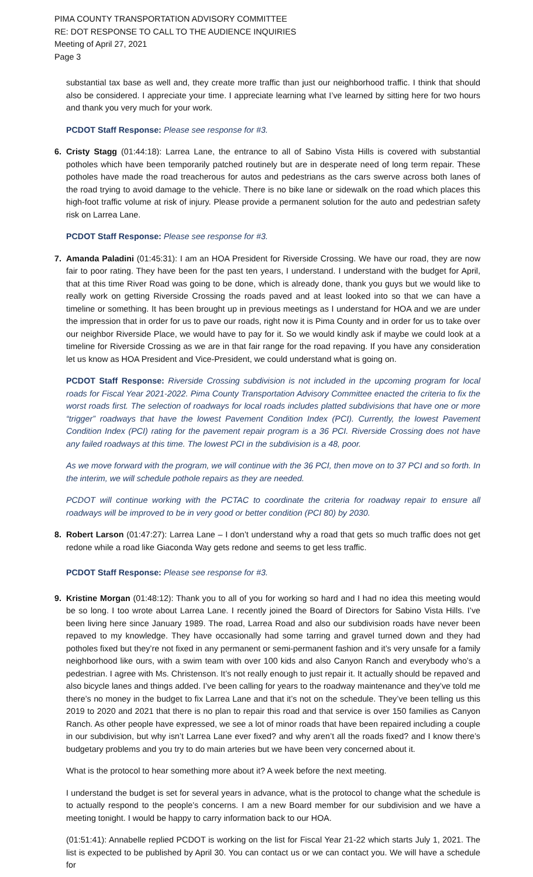PIMA COUNTY TRANSPORTATION ADVISORY COMMITTEE
RE: DOT RESPONSE TO CALL TO THE AUDIENCE INQUIRIES
Meeting of April 27, 2021
Page 3
substantial tax base as well and, they create more traffic than just our neighborhood traffic. I think that should also be considered. I appreciate your time. I appreciate learning what I’ve learned by sitting here for two hours and thank you very much for your work.
PCDOT Staff Response: Please see response for #3.
6. Cristy Stagg (01:44:18): Larrea Lane, the entrance to all of Sabino Vista Hills is covered with substantial potholes which have been temporarily patched routinely but are in desperate need of long term repair. These potholes have made the road treacherous for autos and pedestrians as the cars swerve across both lanes of the road trying to avoid damage to the vehicle. There is no bike lane or sidewalk on the road which places this high-foot traffic volume at risk of injury. Please provide a permanent solution for the auto and pedestrian safety risk on Larrea Lane.
PCDOT Staff Response: Please see response for #3.
7. Amanda Paladini (01:45:31): I am an HOA President for Riverside Crossing. We have our road, they are now fair to poor rating. They have been for the past ten years, I understand. I understand with the budget for April, that at this time River Road was going to be done, which is already done, thank you guys but we would like to really work on getting Riverside Crossing the roads paved and at least looked into so that we can have a timeline or something. It has been brought up in previous meetings as I understand for HOA and we are under the impression that in order for us to pave our roads, right now it is Pima County and in order for us to take over our neighbor Riverside Place, we would have to pay for it. So we would kindly ask if maybe we could look at a timeline for Riverside Crossing as we are in that fair range for the road repaving. If you have any consideration let us know as HOA President and Vice-President, we could understand what is going on.
PCDOT Staff Response: Riverside Crossing subdivision is not included in the upcoming program for local roads for Fiscal Year 2021-2022. Pima County Transportation Advisory Committee enacted the criteria to fix the worst roads first. The selection of roadways for local roads includes platted subdivisions that have one or more “trigger” roadways that have the lowest Pavement Condition Index (PCI). Currently, the lowest Pavement Condition Index (PCI) rating for the pavement repair program is a 36 PCI. Riverside Crossing does not have any failed roadways at this time. The lowest PCI in the subdivision is a 48, poor.
As we move forward with the program, we will continue with the 36 PCI, then move on to 37 PCI and so forth. In the interim, we will schedule pothole repairs as they are needed.
PCDOT will continue working with the PCTAC to coordinate the criteria for roadway repair to ensure all roadways will be improved to be in very good or better condition (PCI 80) by 2030.
8. Robert Larson (01:47:27): Larrea Lane – I don’t understand why a road that gets so much traffic does not get redone while a road like Giaconda Way gets redone and seems to get less traffic.
PCDOT Staff Response: Please see response for #3.
9. Kristine Morgan (01:48:12): Thank you to all of you for working so hard and I had no idea this meeting would be so long. I too wrote about Larrea Lane. I recently joined the Board of Directors for Sabino Vista Hills. I’ve been living here since January 1989. The road, Larrea Road and also our subdivision roads have never been repaved to my knowledge. They have occasionally had some tarring and gravel turned down and they had potholes fixed but they’re not fixed in any permanent or semi-permanent fashion and it’s very unsafe for a family neighborhood like ours, with a swim team with over 100 kids and also Canyon Ranch and everybody who’s a pedestrian. I agree with Ms. Christenson. It’s not really enough to just repair it. It actually should be repaved and also bicycle lanes and things added. I’ve been calling for years to the roadway maintenance and they’ve told me there’s no money in the budget to fix Larrea Lane and that it’s not on the schedule. They’ve been telling us this 2019 to 2020 and 2021 that there is no plan to repair this road and that service is over 150 families as Canyon Ranch. As other people have expressed, we see a lot of minor roads that have been repaired including a couple in our subdivision, but why isn’t Larrea Lane ever fixed? and why aren’t all the roads fixed? and I know there’s budgetary problems and you try to do main arteries but we have been very concerned about it.
What is the protocol to hear something more about it? A week before the next meeting.
I understand the budget is set for several years in advance, what is the protocol to change what the schedule is to actually respond to the people’s concerns. I am a new Board member for our subdivision and we have a meeting tonight. I would be happy to carry information back to our HOA.
(01:51:41): Annabelle replied PCDOT is working on the list for Fiscal Year 21-22 which starts July 1, 2021. The list is expected to be published by April 30. You can contact us or we can contact you. We will have a schedule for